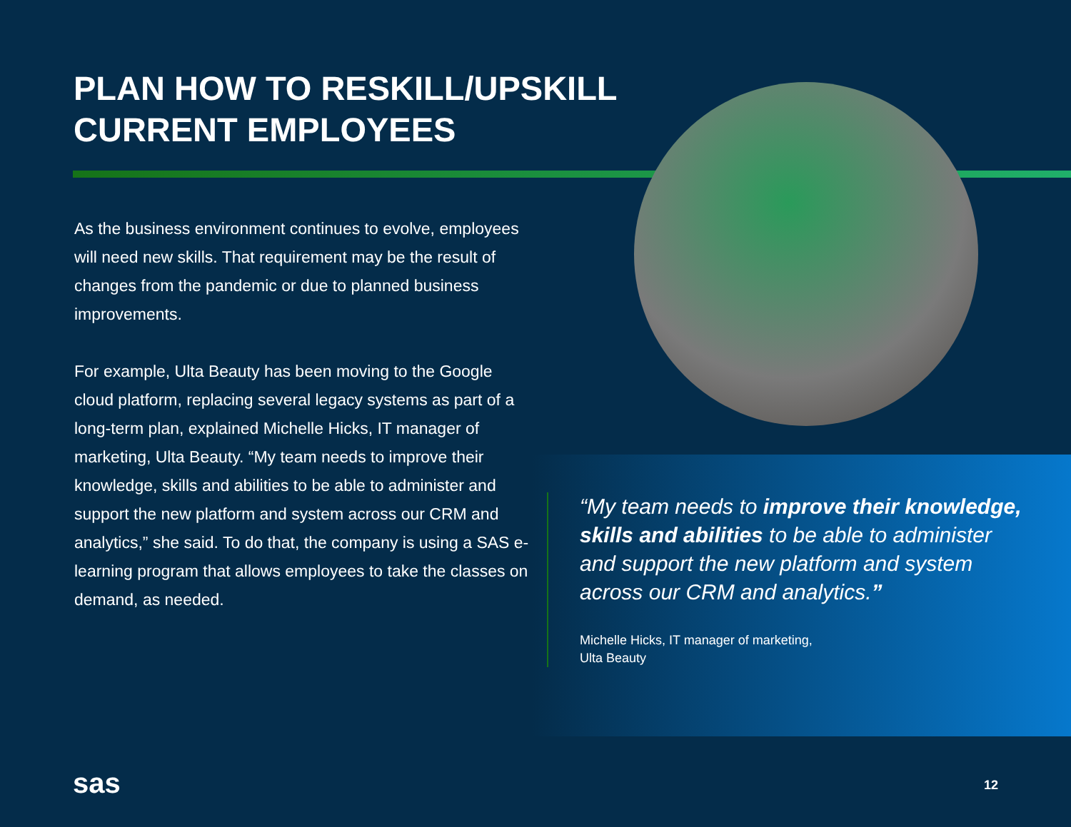PLAN HOW TO RESKILL/UPSKILL
CURRENT EMPLOYEES
As the business environment continues to evolve, employees will need new skills. That requirement may be the result of changes from the pandemic or due to planned business improvements.
For example, Ulta Beauty has been moving to the Google cloud platform, replacing several legacy systems as part of a long-term plan, explained Michelle Hicks, IT manager of marketing, Ulta Beauty. “My team needs to improve their knowledge, skills and abilities to be able to administer and support the new platform and system across our CRM and analytics,” she said. To do that, the company is using a SAS e-learning program that allows employees to take the classes on demand, as needed.
“My team needs to improve their knowledge, skills and abilities to be able to administer and support the new platform and system across our CRM and analytics.”
Michelle Hicks, IT manager of marketing,
Ulta Beauty
sas 12